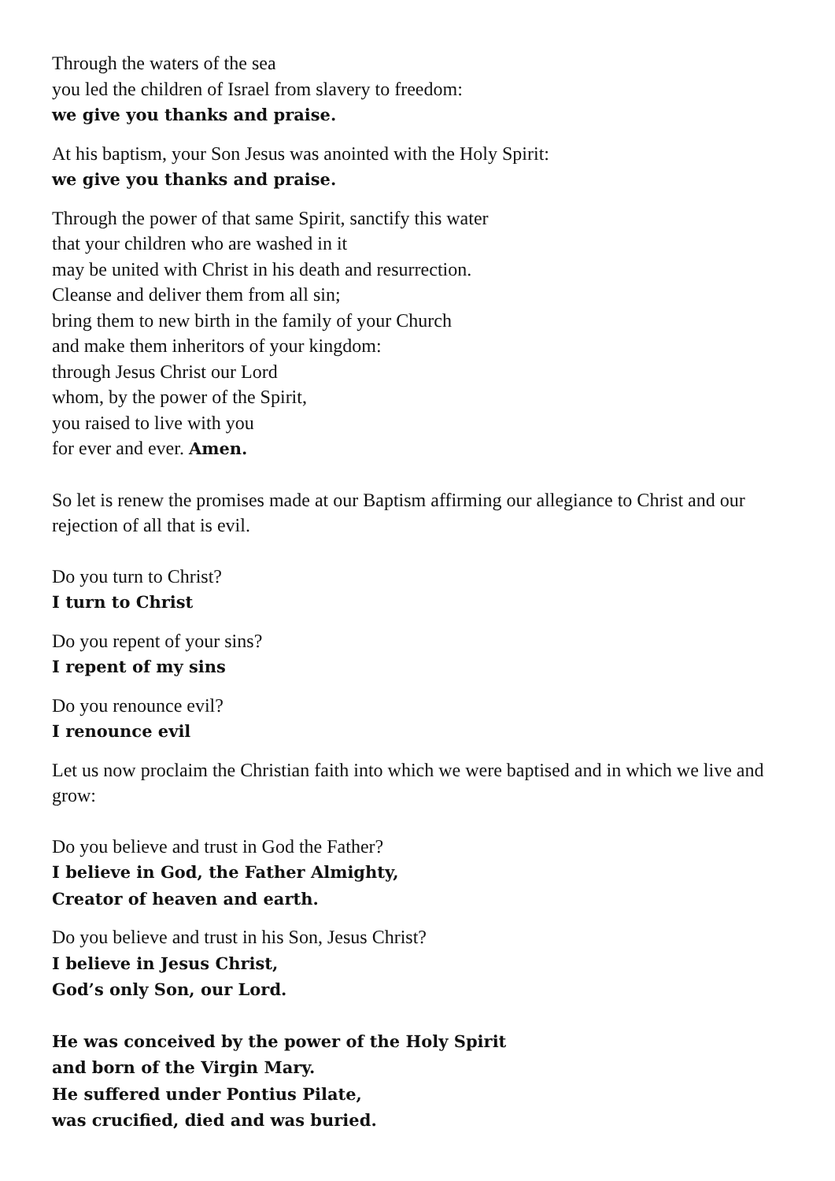Through the waters of the sea
you led the children of Israel from slavery to freedom:
we give you thanks and praise.
At his baptism, your Son Jesus was anointed with the Holy Spirit:
we give you thanks and praise.
Through the power of that same Spirit, sanctify this water
that your children who are washed in it
may be united with Christ in his death and resurrection.
Cleanse and deliver them from all sin;
bring them to new birth in the family of your Church
and make them inheritors of your kingdom:
through Jesus Christ our Lord
whom, by the power of the Spirit,
you raised to live with you
for ever and ever. Amen.
So let is renew the promises made at our Baptism affirming our allegiance to Christ and our rejection of all that is evil.
Do you turn to Christ?
I turn to Christ
Do you repent of your sins?
I repent of my sins
Do you renounce evil?
I renounce evil
Let us now proclaim the Christian faith into which we were baptised and in which we live and grow:
Do you believe and trust in God the Father?
I believe in God, the Father Almighty,
Creator of heaven and earth.
Do you believe and trust in his Son, Jesus Christ?
I believe in Jesus Christ,
God’s only Son, our Lord.
He was conceived by the power of the Holy Spirit
and born of the Virgin Mary.
He suffered under Pontius Pilate,
was crucified, died and was buried.